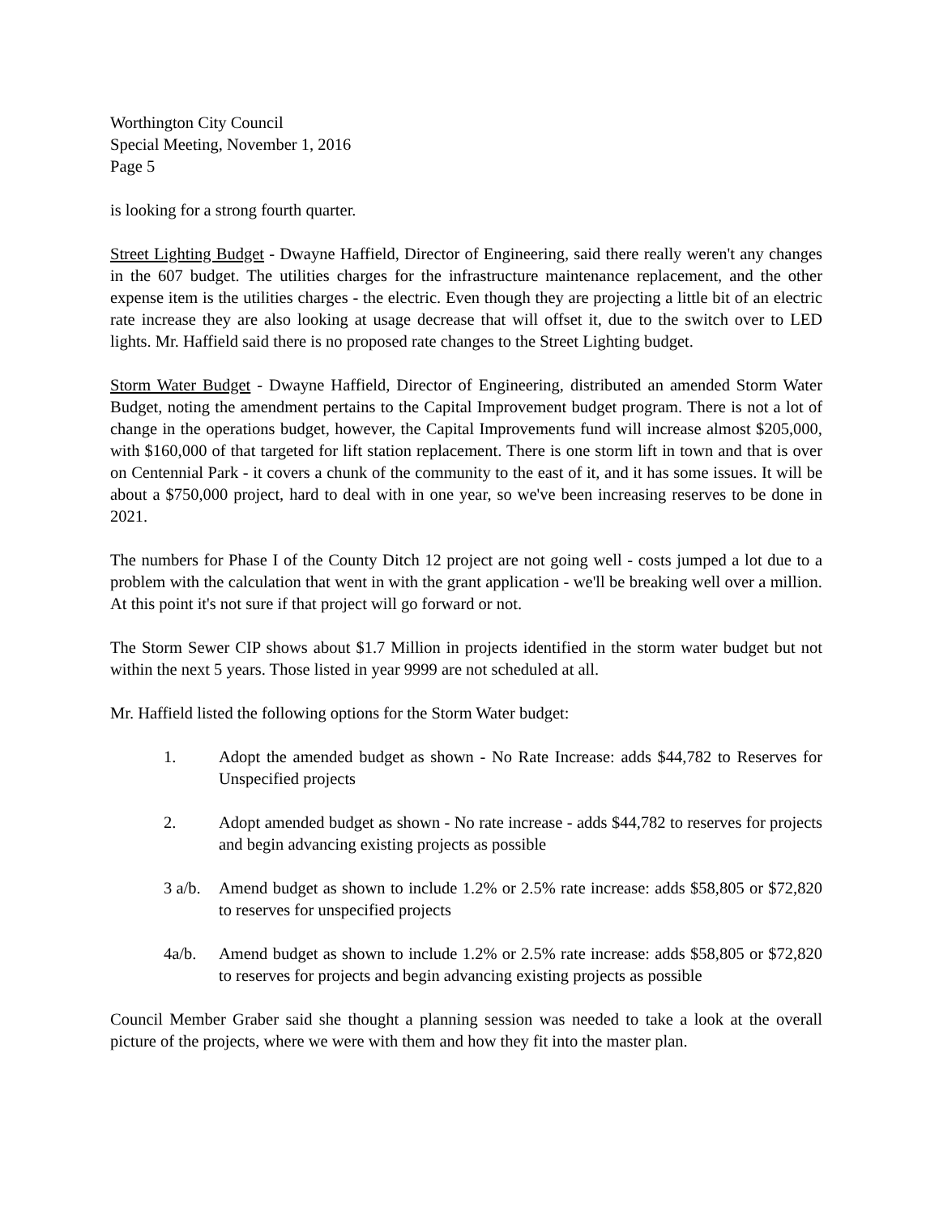Worthington City Council
Special Meeting, November 1, 2016
Page 5
is looking for a strong fourth quarter.
Street Lighting Budget - Dwayne Haffield, Director of Engineering, said there really weren't any changes in the 607 budget. The utilities charges for the infrastructure maintenance replacement, and the other expense item is the utilities charges - the electric. Even though they are projecting a little bit of an electric rate increase they are also looking at usage decrease that will offset it, due to the switch over to LED lights. Mr. Haffield said there is no proposed rate changes to the Street Lighting budget.
Storm Water Budget - Dwayne Haffield, Director of Engineering, distributed an amended Storm Water Budget, noting the amendment pertains to the Capital Improvement budget program. There is not a lot of change in the operations budget, however, the Capital Improvements fund will increase almost $205,000, with $160,000 of that targeted for lift station replacement. There is one storm lift in town and that is over on Centennial Park - it covers a chunk of the community to the east of it, and it has some issues. It will be about a $750,000 project, hard to deal with in one year, so we've been increasing reserves to be done in 2021.
The numbers for Phase I of the County Ditch 12 project are not going well - costs jumped a lot due to a problem with the calculation that went in with the grant application - we'll be breaking well over a million. At this point it's not sure if that project will go forward or not.
The Storm Sewer CIP shows about $1.7 Million in projects identified in the storm water budget but not within the next 5 years. Those listed in year 9999 are not scheduled at all.
Mr. Haffield listed the following options for the Storm Water budget:
1. Adopt the amended budget as shown - No Rate Increase: adds $44,782 to Reserves for Unspecified projects
2. Adopt amended budget as shown - No rate increase - adds $44,782 to reserves for projects and begin advancing existing projects as possible
3 a/b. Amend budget as shown to include 1.2% or 2.5% rate increase: adds $58,805 or $72,820 to reserves for unspecified projects
4a/b. Amend budget as shown to include 1.2% or 2.5% rate increase: adds $58,805 or $72,820 to reserves for projects and begin advancing existing projects as possible
Council Member Graber said she thought a planning session was needed to take a look at the overall picture of the projects, where we were with them and how they fit into the master plan.